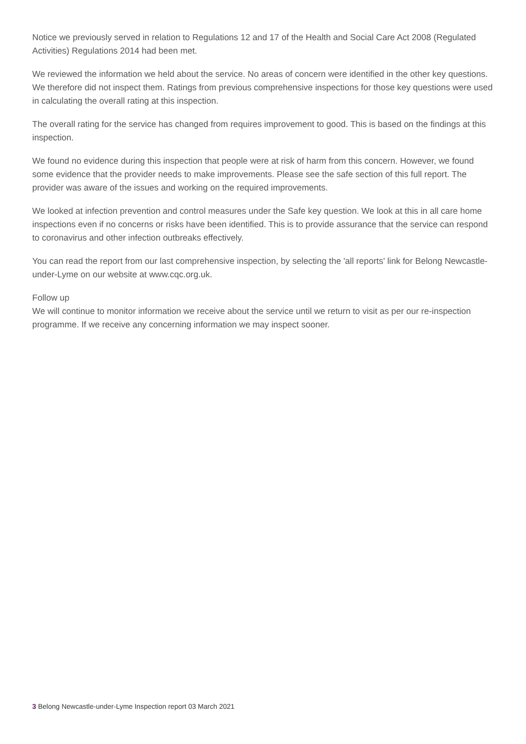Notice we previously served in relation to Regulations 12 and 17 of the Health and Social Care Act 2008 (Regulated Activities) Regulations 2014 had been met.
We reviewed the information we held about the service. No areas of concern were identified in the other key questions. We therefore did not inspect them. Ratings from previous comprehensive inspections for those key questions were used in calculating the overall rating at this inspection.
The overall rating for the service has changed from requires improvement to good. This is based on the findings at this inspection.
We found no evidence during this inspection that people were at risk of harm from this concern. However, we found some evidence that the provider needs to make improvements. Please see the safe section of this full report. The provider was aware of the issues and working on the required improvements.
We looked at infection prevention and control measures under the Safe key question. We look at this in all care home inspections even if no concerns or risks have been identified. This is to provide assurance that the service can respond to coronavirus and other infection outbreaks effectively.
You can read the report from our last comprehensive inspection, by selecting the 'all reports' link for Belong Newcastle-under-Lyme on our website at www.cqc.org.uk.
Follow up
We will continue to monitor information we receive about the service until we return to visit as per our re-inspection programme. If we receive any concerning information we may inspect sooner.
3 Belong Newcastle-under-Lyme Inspection report 03 March 2021